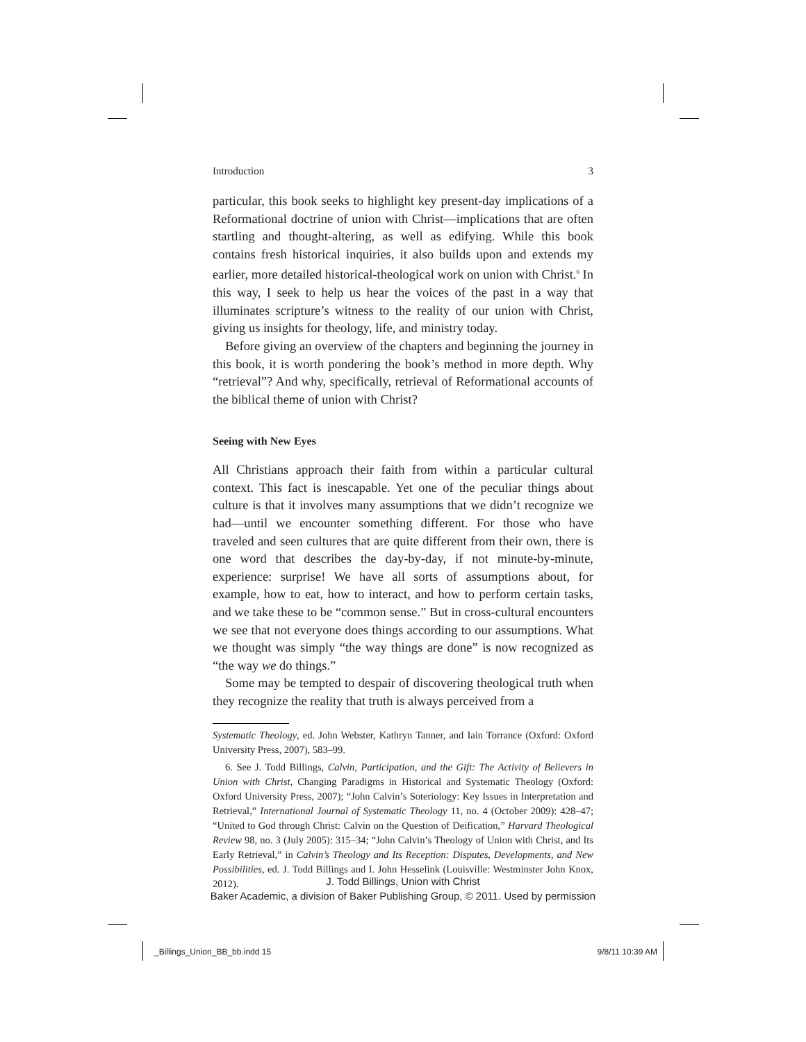Introduction 3
particular, this book seeks to highlight key present-day implications of a Reformational doctrine of union with Christ—implications that are often startling and thought-altering, as well as edifying. While this book contains fresh historical inquiries, it also builds upon and extends my earlier, more detailed historical-theological work on union with Christ.<sup>6</sup> In this way, I seek to help us hear the voices of the past in a way that illuminates scripture’s witness to the reality of our union with Christ, giving us insights for theology, life, and ministry today.
Before giving an overview of the chapters and beginning the journey in this book, it is worth pondering the book’s method in more depth. Why “retrieval”? And why, specifically, retrieval of Reformational accounts of the biblical theme of union with Christ?
Seeing with New Eyes
All Christians approach their faith from within a particular cultural context. This fact is inescapable. Yet one of the peculiar things about culture is that it involves many assumptions that we didn’t recognize we had—until we encounter something different. For those who have traveled and seen cultures that are quite different from their own, there is one word that describes the day-by-day, if not minute-by-minute, experience: surprise! We have all sorts of assumptions about, for example, how to eat, how to interact, and how to perform certain tasks, and we take these to be “common sense.” But in cross-cultural encounters we see that not everyone does things according to our assumptions. What we thought was simply “the way things are done” is now recognized as “the way we do things.”
Some may be tempted to despair of discovering theological truth when they recognize the reality that truth is always perceived from a
Systematic Theology, ed. John Webster, Kathryn Tanner, and Iain Torrance (Oxford: Oxford University Press, 2007), 583–99.
6. See J. Todd Billings, Calvin, Participation, and the Gift: The Activity of Believers in Union with Christ, Changing Paradigms in Historical and Systematic Theology (Oxford: Oxford University Press, 2007); “John Calvin’s Soteriology: Key Issues in Interpretation and Retrieval,” International Journal of Systematic Theology 11, no. 4 (October 2009): 428–47; “United to God through Christ: Calvin on the Question of Deification,” Harvard Theological Review 98, no. 3 (July 2005): 315–34; “John Calvin’s Theology of Union with Christ, and Its Early Retrieval,” in Calvin’s Theology and Its Reception: Disputes, Developments, and New Possibilities, ed. J. Todd Billings and I. John Hesselink (Louisville: Westminster John Knox, 2012).
J. Todd Billings, Union with Christ
Baker Academic, a division of Baker Publishing Group, © 2011. Used by permission
_Billings_Union_BB_bb.indd 15 9/8/11 10:39 AM